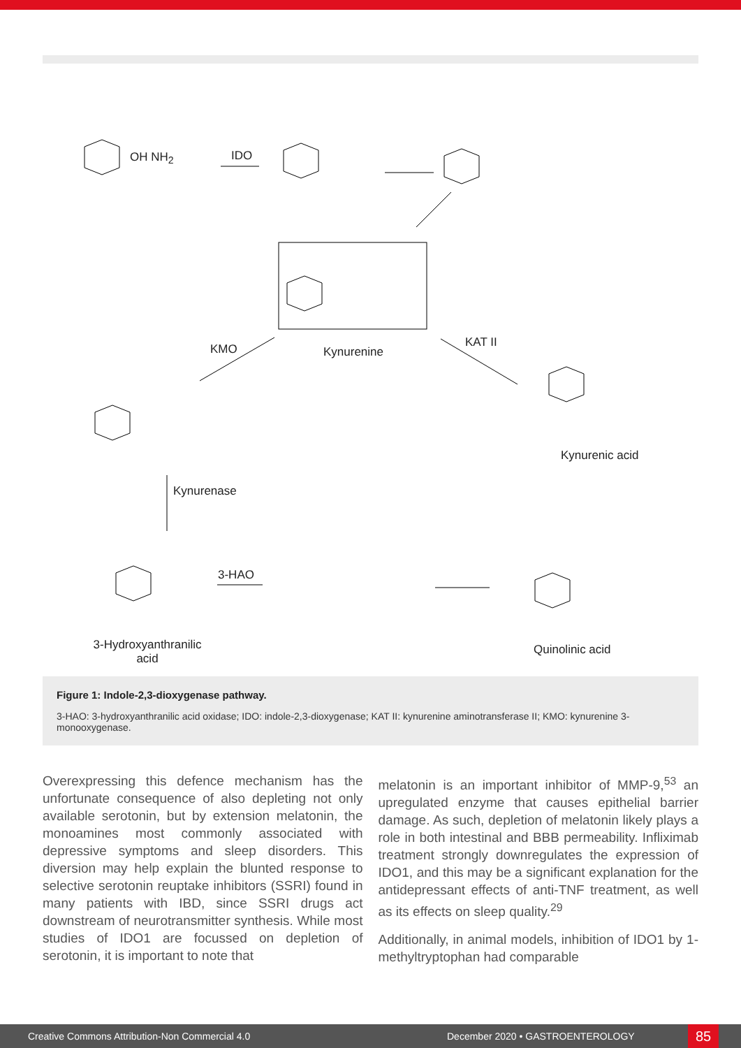IDO
OH NH<sub>2</sub>
KMO Kynurenine
KAT II
Kynurenic acid
Kynurenase
3-HAO
3-Hydroxyanthranilic acid
Quinolinic acid
Figure 1: Indole-2,3-dioxygenase pathway.
3-HAO: 3-hydroxyanthranilic acid oxidase; IDO: indole-2,3-dioxygenase; KAT II: kynurenine aminotransferase II; KMO: kynurenine 3-monooxygenase.
Overexpressing this defence mechanism has the unfortunate consequence of also depleting not only available serotonin, but by extension melatonin, the monoamines most commonly associated with depressive symptoms and sleep disorders. This diversion may help explain the blunted response to selective serotonin reuptake inhibitors (SSRI) found in many patients with IBD, since SSRI drugs act downstream of neurotransmitter synthesis. While most studies of IDO1 are focussed on depletion of serotonin, it is important to note that
melatonin is an important inhibitor of MMP-9,<sup>53</sup> an upregulated enzyme that causes epithelial barrier damage. As such, depletion of melatonin likely plays a role in both intestinal and BBB permeability. Infliximab treatment strongly downregulates the expression of IDO1, and this may be a significant explanation for the antidepressant effects of anti-TNF treatment, as well as its effects on sleep quality.<sup>29</sup>
Additionally, in animal models, inhibition of IDO1 by 1-methyltryptophan had comparable
Creative Commons Attribution-Non Commercial 4.0 December 2020 • GASTROENTEROLOGY 85